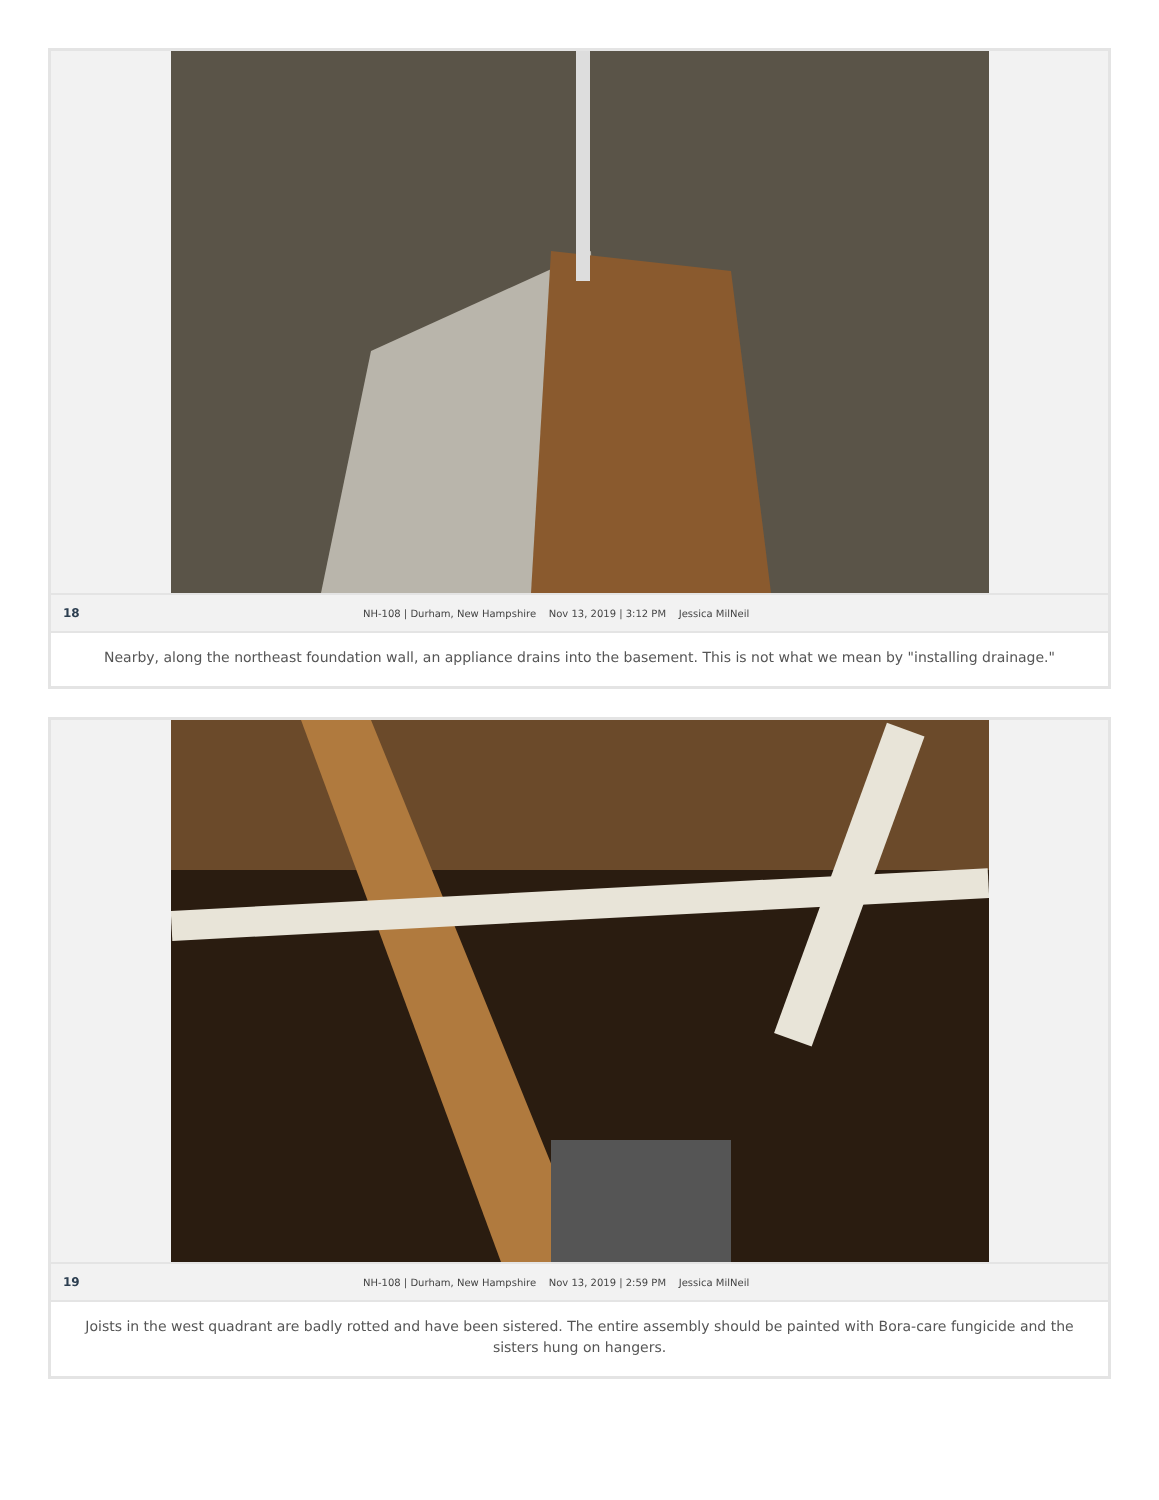18 NH-108 | Durham, New Hampshire Nov 13, 2019 | 3:12 PM Jessica MilNeil
Nearby, along the northeast foundation wall, an appliance drains into the basement. This is not what we mean by "installing drainage."
19 NH-108 | Durham, New Hampshire Nov 13, 2019 | 2:59 PM Jessica MilNeil
Joists in the west quadrant are badly rotted and have been sistered. The entire assembly should be painted with Bora-care fungicide and the sisters hung on hangers.